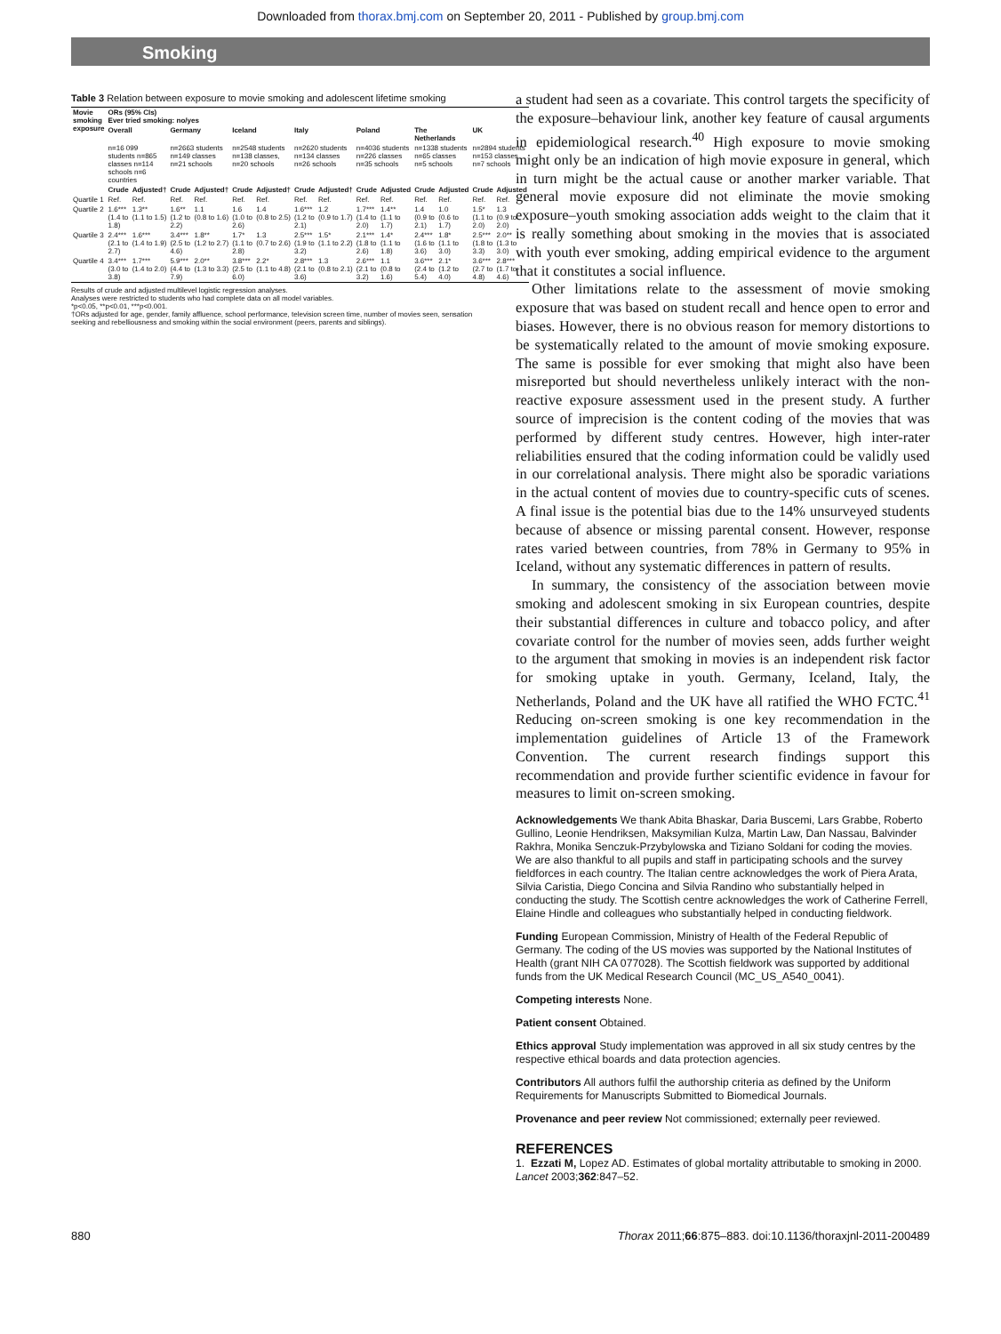Downloaded from thorax.bmj.com on September 20, 2011 - Published by group.bmj.com
Smoking
Table 3 Relation between exposure to movie smoking and adolescent lifetime smoking
| Movie smoking exposure | ORs (95% CIs) Ever tried smoking: no/yes | | | | | | | | | | | | | |
| --- | --- | --- | --- | --- | --- | --- | --- | --- | --- | --- | --- | --- | --- | --- |
| | Overall | | Germany | | Iceland | | Italy | | Poland | | The Netherlands | | UK | |
| | n=16 099 students n=865 classes n=114 schools n=6 countries | | n=2663 students n=149 classes n=21 schools | | n=2548 students n=138 classes, n=20 schools | | n=2620 students n=134 classes n=26 schools | | n=4036 students n=226 classes n=35 schools | | n=1338 students n=65 classes n=5 schools | | n=2894 students n=153 classes n=7 schools | |
| | Crude | Adjusted† | Crude | Adjusted† | Crude | Adjusted† | Crude | Adjusted† | Crude | Adjusted | Crude | Adjusted | Crude | Adjusted |
| Quartile 1 | Ref. | Ref. | Ref. | Ref. | Ref. | Ref. | Ref. | Ref. | Ref. | Ref. | Ref. | Ref. | Ref. | Ref. |
| Quartile 2 | 1.6*** (1.4 to 1.8) | 1.3** (1.1 to 1.5) | 1.6** (1.2 to 2.2) | 1.1 (0.8 to 1.6) | 1.6 (1.0 to 2.6) | 1.4 (0.8 to 2.5) | 1.6*** (1.2 to 2.1) | 1.2 (0.9 to 1.7) | 1.7*** (1.4 to 2.0) | 1.4** (1.1 to 1.7) | 1.4 (0.9 to 2.1) | 1.0 (0.6 to 1.7) | 1.5* (1.1 to 2.0) | 1.3 (0.9 to 2.0) |
| Quartile 3 | 2.4*** (2.1 to 2.7) | 1.6*** (1.4 to 1.9) | 3.4*** (2.5 to 4.6) | 1.8** (1.2 to 2.7) | 1.7* (1.1 to 2.8) | 1.3 (0.7 to 2.6) | 2.5*** (1.9 to 3.2) | 1.5* (1.1 to 2.2) | 2.1*** (1.8 to 2.6) | 1.4* (1.1 to 1.8) | 2.4*** (1.6 to 3.6) | 1.8* (1.1 to 3.0) | 2.5*** (1.8 to 3.3) | 2.0** (1.3 to 3.0) |
| Quartile 4 | 3.4*** (3.0 to 3.8) | 1.7*** (1.4 to 2.0) | 5.9*** (4.4 to 7.9) | 2.0** (1.3 to 3.3) | 3.8*** (2.5 to 6.0) | 2.2* (1.1 to 4.8) | 2.8*** (2.1 to 3.6) | 1.3 (0.8 to 2.1) | 2.6*** (2.1 to 3.2) | 1.1 (0.8 to 1.6) | 3.6*** (2.4 to 5.4) | 2.1* (1.2 to 4.0) | 3.6*** (2.7 to 4.8) | 2.8*** (1.7 to 4.6) |
Results of crude and adjusted multilevel logistic regression analyses.
Analyses were restricted to students who had complete data on all model variables.
*p<0.05, **p<0.01, ***p<0.001.
†ORs adjusted for age, gender, family affluence, school performance, television screen time, number of movies seen, sensation seeking and rebelliousness and smoking within the social environment (peers, parents and siblings).
a student had seen as a covariate. This control targets the specificity of the exposure–behaviour link, another key feature of causal arguments in epidemiological research.<sup>40</sup> High exposure to movie smoking might only be an indication of high movie exposure in general, which in turn might be the actual cause or another marker variable. That general movie exposure did not eliminate the movie smoking exposure–youth smoking association adds weight to the claim that it is really something about smoking in the movies that is associated with youth ever smoking, adding empirical evidence to the argument that it constitutes a social influence.
Other limitations relate to the assessment of movie smoking exposure that was based on student recall and hence open to error and biases. However, there is no obvious reason for memory distortions to be systematically related to the amount of movie smoking exposure. The same is possible for ever smoking that might also have been misreported but should nevertheless unlikely interact with the non-reactive exposure assessment used in the present study. A further source of imprecision is the content coding of the movies that was performed by different study centres. However, high inter-rater reliabilities ensured that the coding information could be validly used in our correlational analysis. There might also be sporadic variations in the actual content of movies due to country-specific cuts of scenes. A final issue is the potential bias due to the 14% unsurveyed students because of absence or missing parental consent. However, response rates varied between countries, from 78% in Germany to 95% in Iceland, without any systematic differences in pattern of results.
In summary, the consistency of the association between movie smoking and adolescent smoking in six European countries, despite their substantial differences in culture and tobacco policy, and after covariate control for the number of movies seen, adds further weight to the argument that smoking in movies is an independent risk factor for smoking uptake in youth. Germany, Iceland, Italy, the Netherlands, Poland and the UK have all ratified the WHO FCTC.<sup>41</sup> Reducing on-screen smoking is one key recommendation in the implementation guidelines of Article 13 of the Framework Convention. The current research findings support this recommendation and provide further scientific evidence in favour for measures to limit on-screen smoking.
Acknowledgements We thank Abita Bhaskar, Daria Buscemi, Lars Grabbe, Roberto Gullino, Leonie Hendriksen, Maksymilian Kulza, Martin Law, Dan Nassau, Balvinder Rakhra, Monika Senczuk-Przybylowska and Tiziano Soldani for coding the movies. We are also thankful to all pupils and staff in participating schools and the survey fieldforces in each country. The Italian centre acknowledges the work of Piera Arata, Silvia Caristia, Diego Concina and Silvia Randino who substantially helped in conducting the study. The Scottish centre acknowledges the work of Catherine Ferrell, Elaine Hindle and colleagues who substantially helped in conducting fieldwork.
Funding European Commission, Ministry of Health of the Federal Republic of Germany. The coding of the US movies was supported by the National Institutes of Health (grant NIH CA 077028). The Scottish fieldwork was supported by additional funds from the UK Medical Research Council (MC_US_A540_0041).
Competing interests None.
Patient consent Obtained.
Ethics approval Study implementation was approved in all six study centres by the respective ethical boards and data protection agencies.
Contributors All authors fulfil the authorship criteria as defined by the Uniform Requirements for Manuscripts Submitted to Biomedical Journals.
Provenance and peer review Not commissioned; externally peer reviewed.
REFERENCES
1. Ezzati M, Lopez AD. Estimates of global mortality attributable to smoking in 2000. Lancet 2003;362:847–52.
880 Thorax 2011;66:875–883. doi:10.1136/thoraxjnl-2011-200489